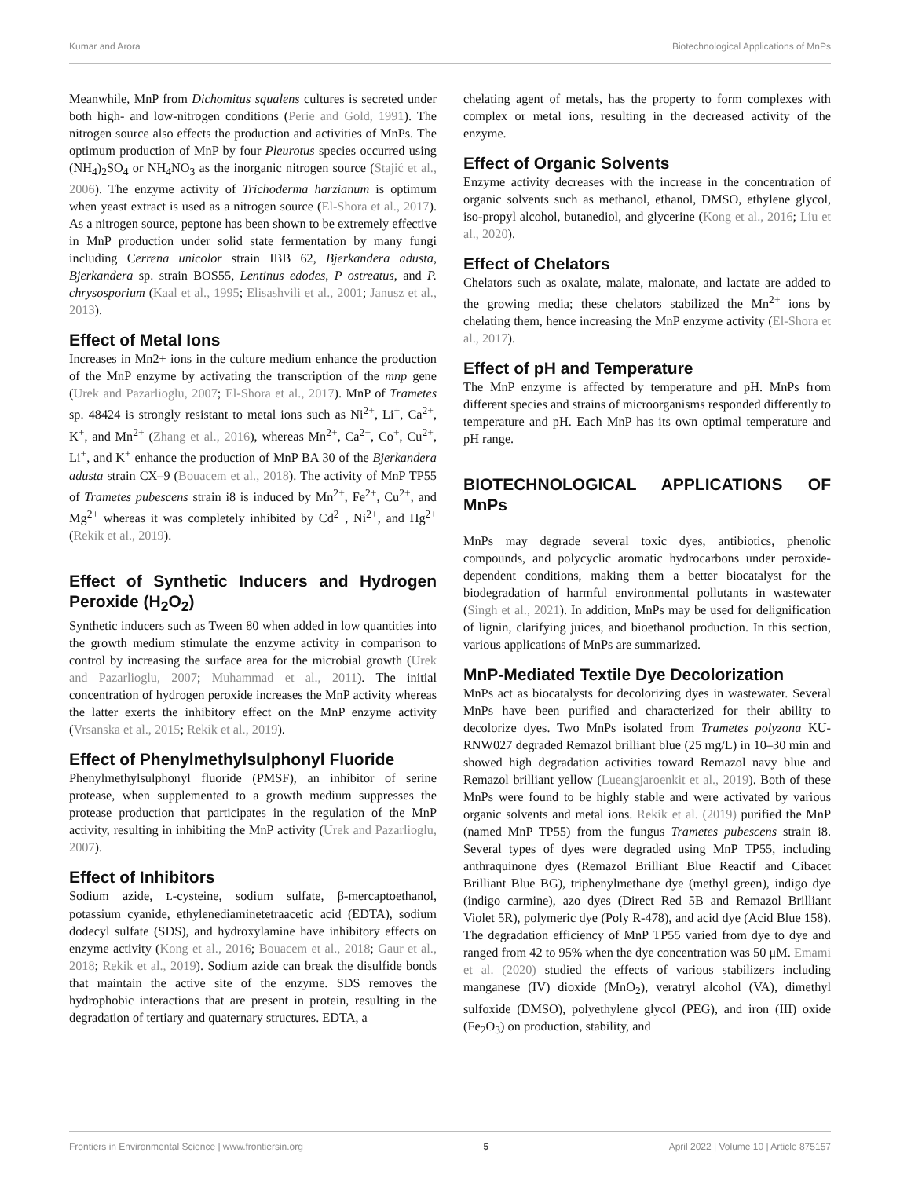Kumar and Arora Biotechnological Applications of MnPs
Meanwhile, MnP from Dichomitus squalens cultures is secreted under both high- and low-nitrogen conditions (Perie and Gold, 1991). The nitrogen source also effects the production and activities of MnPs. The optimum production of MnP by four Pleurotus species occurred using (NH<sub>4</sub>)<sub>2</sub>SO<sub>4</sub> or NH<sub>4</sub>NO<sub>3</sub> as the inorganic nitrogen source (Stajić et al., 2006). The enzyme activity of Trichoderma harzianum is optimum when yeast extract is used as a nitrogen source (El-Shora et al., 2017). As a nitrogen source, peptone has been shown to be extremely effective in MnP production under solid state fermentation by many fungi including Cerrena unicolor strain IBB 62, Bjerkandera adusta, Bjerkandera sp. strain BOS55, Lentinus edodes, P ostreatus, and P. chrysosporium (Kaal et al., 1995; Elisashvili et al., 2001; Janusz et al., 2013).
Effect of Metal Ions
Increases in Mn2+ ions in the culture medium enhance the production of the MnP enzyme by activating the transcription of the mnp gene (Urek and Pazarlioglu, 2007; El-Shora et al., 2017). MnP of Trametes sp. 48424 is strongly resistant to metal ions such as Ni<sup>2+</sup>, Li<sup>+</sup>, Ca<sup>2+</sup>, K<sup>+</sup>, and Mn<sup>2+</sup> (Zhang et al., 2016), whereas Mn<sup>2+</sup>, Ca<sup>2+</sup>, Co<sup>+</sup>, Cu<sup>2+</sup>, Li<sup>+</sup>, and K<sup>+</sup> enhance the production of MnP BA 30 of the Bjerkandera adusta strain CX–9 (Bouacem et al., 2018). The activity of MnP TP55 of Trametes pubescens strain i8 is induced by Mn<sup>2+</sup>, Fe<sup>2+</sup>, Cu<sup>2+</sup>, and Mg<sup>2+</sup> whereas it was completely inhibited by Cd<sup>2+</sup>, Ni<sup>2+</sup>, and Hg<sup>2+</sup> (Rekik et al., 2019).
Effect of Synthetic Inducers and Hydrogen Peroxide (H<sub>2</sub>O<sub>2</sub>)
Synthetic inducers such as Tween 80 when added in low quantities into the growth medium stimulate the enzyme activity in comparison to control by increasing the surface area for the microbial growth (Urek and Pazarlioglu, 2007; Muhammad et al., 2011). The initial concentration of hydrogen peroxide increases the MnP activity whereas the latter exerts the inhibitory effect on the MnP enzyme activity (Vrsanska et al., 2015; Rekik et al., 2019).
Effect of Phenylmethylsulphonyl Fluoride
Phenylmethylsulphonyl fluoride (PMSF), an inhibitor of serine protease, when supplemented to a growth medium suppresses the protease production that participates in the regulation of the MnP activity, resulting in inhibiting the MnP activity (Urek and Pazarlioglu, 2007).
Effect of Inhibitors
Sodium azide, L-cysteine, sodium sulfate, β-mercaptoethanol, potassium cyanide, ethylenediaminetetraacetic acid (EDTA), sodium dodecyl sulfate (SDS), and hydroxylamine have inhibitory effects on enzyme activity (Kong et al., 2016; Bouacem et al., 2018; Gaur et al., 2018; Rekik et al., 2019). Sodium azide can break the disulfide bonds that maintain the active site of the enzyme. SDS removes the hydrophobic interactions that are present in protein, resulting in the degradation of tertiary and quaternary structures. EDTA, a
chelating agent of metals, has the property to form complexes with complex or metal ions, resulting in the decreased activity of the enzyme.
Effect of Organic Solvents
Enzyme activity decreases with the increase in the concentration of organic solvents such as methanol, ethanol, DMSO, ethylene glycol, iso-propyl alcohol, butanediol, and glycerine (Kong et al., 2016; Liu et al., 2020).
Effect of Chelators
Chelators such as oxalate, malate, malonate, and lactate are added to the growing media; these chelators stabilized the Mn<sup>2+</sup> ions by chelating them, hence increasing the MnP enzyme activity (El-Shora et al., 2017).
Effect of pH and Temperature
The MnP enzyme is affected by temperature and pH. MnPs from different species and strains of microorganisms responded differently to temperature and pH. Each MnP has its own optimal temperature and pH range.
BIOTECHNOLOGICAL APPLICATIONS OF MnPs
MnPs may degrade several toxic dyes, antibiotics, phenolic compounds, and polycyclic aromatic hydrocarbons under peroxide-dependent conditions, making them a better biocatalyst for the biodegradation of harmful environmental pollutants in wastewater (Singh et al., 2021). In addition, MnPs may be used for delignification of lignin, clarifying juices, and bioethanol production. In this section, various applications of MnPs are summarized.
MnP-Mediated Textile Dye Decolorization
MnPs act as biocatalysts for decolorizing dyes in wastewater. Several MnPs have been purified and characterized for their ability to decolorize dyes. Two MnPs isolated from Trametes polyzona KU-RNW027 degraded Remazol brilliant blue (25 mg/L) in 10–30 min and showed high degradation activities toward Remazol navy blue and Remazol brilliant yellow (Lueangjaroenkit et al., 2019). Both of these MnPs were found to be highly stable and were activated by various organic solvents and metal ions. Rekik et al. (2019) purified the MnP (named MnP TP55) from the fungus Trametes pubescens strain i8. Several types of dyes were degraded using MnP TP55, including anthraquinone dyes (Remazol Brilliant Blue Reactif and Cibacet Brilliant Blue BG), triphenylmethane dye (methyl green), indigo dye (indigo carmine), azo dyes (Direct Red 5B and Remazol Brilliant Violet 5R), polymeric dye (Poly R-478), and acid dye (Acid Blue 158). The degradation efficiency of MnP TP55 varied from dye to dye and ranged from 42 to 95% when the dye concentration was 50 μM. Emami et al. (2020) studied the effects of various stabilizers including manganese (IV) dioxide (MnO<sub>2</sub>), veratryl alcohol (VA), dimethyl sulfoxide (DMSO), polyethylene glycol (PEG), and iron (III) oxide (Fe<sub>2</sub>O<sub>3</sub>) on production, stability, and
Frontiers in Environmental Science | www.frontiersin.org 5 April 2022 | Volume 10 | Article 875157